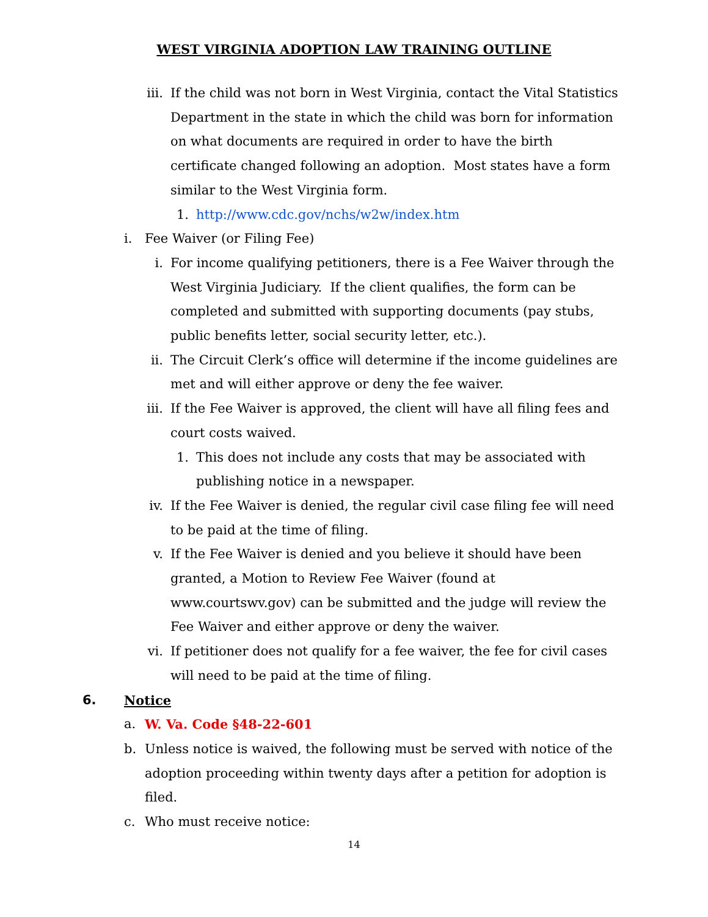WEST VIRGINIA ADOPTION LAW TRAINING OUTLINE
iii. If the child was not born in West Virginia, contact the Vital Statistics Department in the state in which the child was born for information on what documents are required in order to have the birth certificate changed following an adoption. Most states have a form similar to the West Virginia form.
1. http://www.cdc.gov/nchs/w2w/index.htm
i. Fee Waiver (or Filing Fee)
i. For income qualifying petitioners, there is a Fee Waiver through the West Virginia Judiciary. If the client qualifies, the form can be completed and submitted with supporting documents (pay stubs, public benefits letter, social security letter, etc.).
ii. The Circuit Clerk’s office will determine if the income guidelines are met and will either approve or deny the fee waiver.
iii. If the Fee Waiver is approved, the client will have all filing fees and court costs waived.
1. This does not include any costs that may be associated with publishing notice in a newspaper.
iv. If the Fee Waiver is denied, the regular civil case filing fee will need to be paid at the time of filing.
v. If the Fee Waiver is denied and you believe it should have been granted, a Motion to Review Fee Waiver (found at www.courtswv.gov) can be submitted and the judge will review the Fee Waiver and either approve or deny the waiver.
vi. If petitioner does not qualify for a fee waiver, the fee for civil cases will need to be paid at the time of filing.
6. Notice
a. W. Va. Code §48-22-601
b. Unless notice is waived, the following must be served with notice of the adoption proceeding within twenty days after a petition for adoption is filed.
c. Who must receive notice:
14